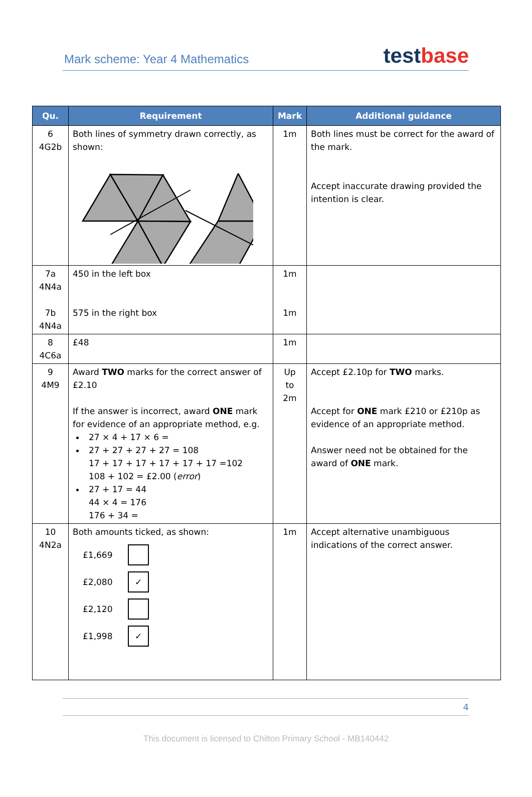Mark scheme: Year 4 Mathematics
testbase
| Qu. | Requirement | Mark | Additional guidance |
| --- | --- | --- | --- |
| 6 4G2b | Both lines of symmetry drawn correctly, as shown: | 1m | Both lines must be correct for the award of the mark. Accept inaccurate drawing provided the intention is clear. |
| 7a 4N4a 7b 4N4a | 450 in the left box 575 in the right box | 1m 1m | |
| 8 4C6a | £48 | 1m | |
| 9 4M9 | Award TWO marks for the correct answer of £2.10 If the answer is incorrect, award ONE mark for evidence of an appropriate method, e.g. 27 × 4 + 17 × 6 = 27 + 27 + 27 + 27 = 108 17 + 17 + 17 + 17 + 17 + 17 =102 108 + 102 = £2.00 ( error ) 27 + 17 = 44 44 × 4 = 176 176 + 34 = | Up to 2m | Accept £2.10p for TWO marks. Accept for ONE mark £210 or £210p as evidence of an appropriate method. Answer need not be obtained for the award of ONE mark. |
| 10 4N2a | Both amounts ticked, as shown: £1,669 £2,080 ✓ £2,120 £1,998 ✓ | 1m | Accept alternative unambiguous indications of the correct answer. |
4
This document is licensed to Chilton Primary School - MB140442